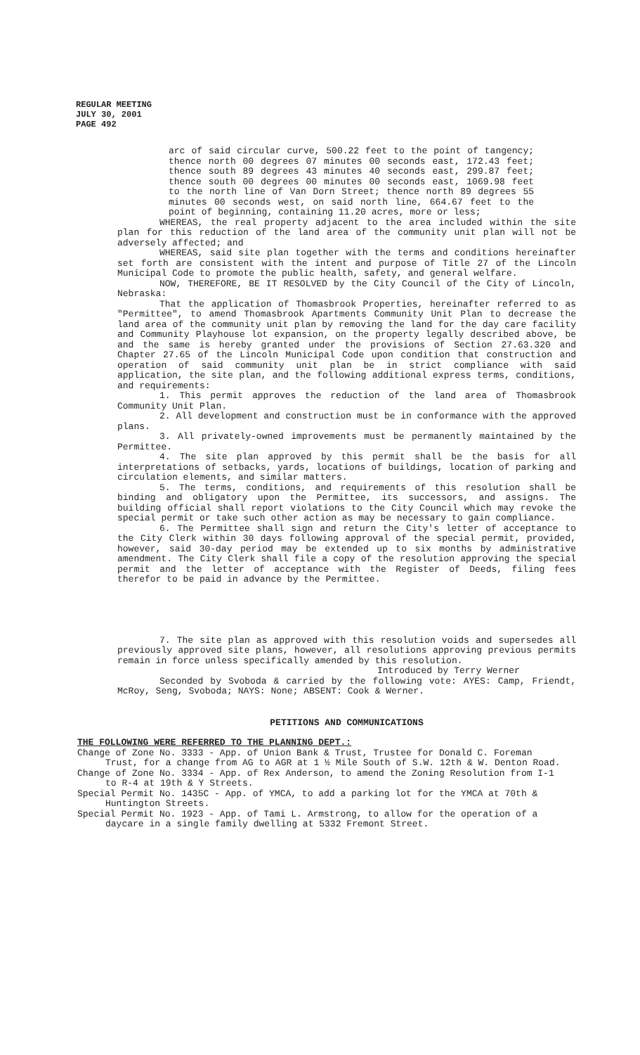REGULAR MEETING
JULY 30, 2001
PAGE 492
arc of said circular curve, 500.22 feet to the point of tangency; thence north 00 degrees 07 minutes 00 seconds east, 172.43 feet; thence south 89 degrees 43 minutes 40 seconds east, 299.87 feet; thence south 00 degrees 00 minutes 00 seconds east, 1069.98 feet to the north line of Van Dorn Street; thence north 89 degrees 55 minutes 00 seconds west, on said north line, 664.67 feet to the point of beginning, containing 11.20 acres, more or less;
WHEREAS, the real property adjacent to the area included within the site plan for this reduction of the land area of the community unit plan will not be adversely affected; and
WHEREAS, said site plan together with the terms and conditions hereinafter set forth are consistent with the intent and purpose of Title 27 of the Lincoln Municipal Code to promote the public health, safety, and general welfare.
NOW, THEREFORE, BE IT RESOLVED by the City Council of the City of Lincoln, Nebraska:
That the application of Thomasbrook Properties, hereinafter referred to as "Permittee", to amend Thomasbrook Apartments Community Unit Plan to decrease the land area of the community unit plan by removing the land for the day care facility and Community Playhouse lot expansion, on the property legally described above, be and the same is hereby granted under the provisions of Section 27.63.320 and Chapter 27.65 of the Lincoln Municipal Code upon condition that construction and operation of said community unit plan be in strict compliance with said application, the site plan, and the following additional express terms, conditions, and requirements:
1. This permit approves the reduction of the land area of Thomasbrook Community Unit Plan.
2. All development and construction must be in conformance with the approved plans.
3. All privately-owned improvements must be permanently maintained by the Permittee.
4. The site plan approved by this permit shall be the basis for all interpretations of setbacks, yards, locations of buildings, location of parking and circulation elements, and similar matters.
5. The terms, conditions, and requirements of this resolution shall be binding and obligatory upon the Permittee, its successors, and assigns. The building official shall report violations to the City Council which may revoke the special permit or take such other action as may be necessary to gain compliance.
6. The Permittee shall sign and return the City's letter of acceptance to the City Clerk within 30 days following approval of the special permit, provided, however, said 30-day period may be extended up to six months by administrative amendment. The City Clerk shall file a copy of the resolution approving the special permit and the letter of acceptance with the Register of Deeds, filing fees therefor to be paid in advance by the Permittee.
7. The site plan as approved with this resolution voids and supersedes all previously approved site plans, however, all resolutions approving previous permits remain in force unless specifically amended by this resolution.
Introduced by Terry Werner
Seconded by Svoboda & carried by the following vote: AYES: Camp, Friendt, McRoy, Seng, Svoboda; NAYS: None; ABSENT: Cook & Werner.
PETITIONS AND COMMUNICATIONS
THE FOLLOWING WERE REFERRED TO THE PLANNING DEPT.:
Change of Zone No. 3333 - App. of Union Bank & Trust, Trustee for Donald C. Foreman Trust, for a change from AG to AGR at 1 ½ Mile South of S.W. 12th & W. Denton Road.
Change of Zone No. 3334 - App. of Rex Anderson, to amend the Zoning Resolution from I-1 to R-4 at 19th & Y Streets.
Special Permit No. 1435C - App. of YMCA, to add a parking lot for the YMCA at 70th & Huntington Streets.
Special Permit No. 1923 - App. of Tami L. Armstrong, to allow for the operation of a daycare in a single family dwelling at 5332 Fremont Street.